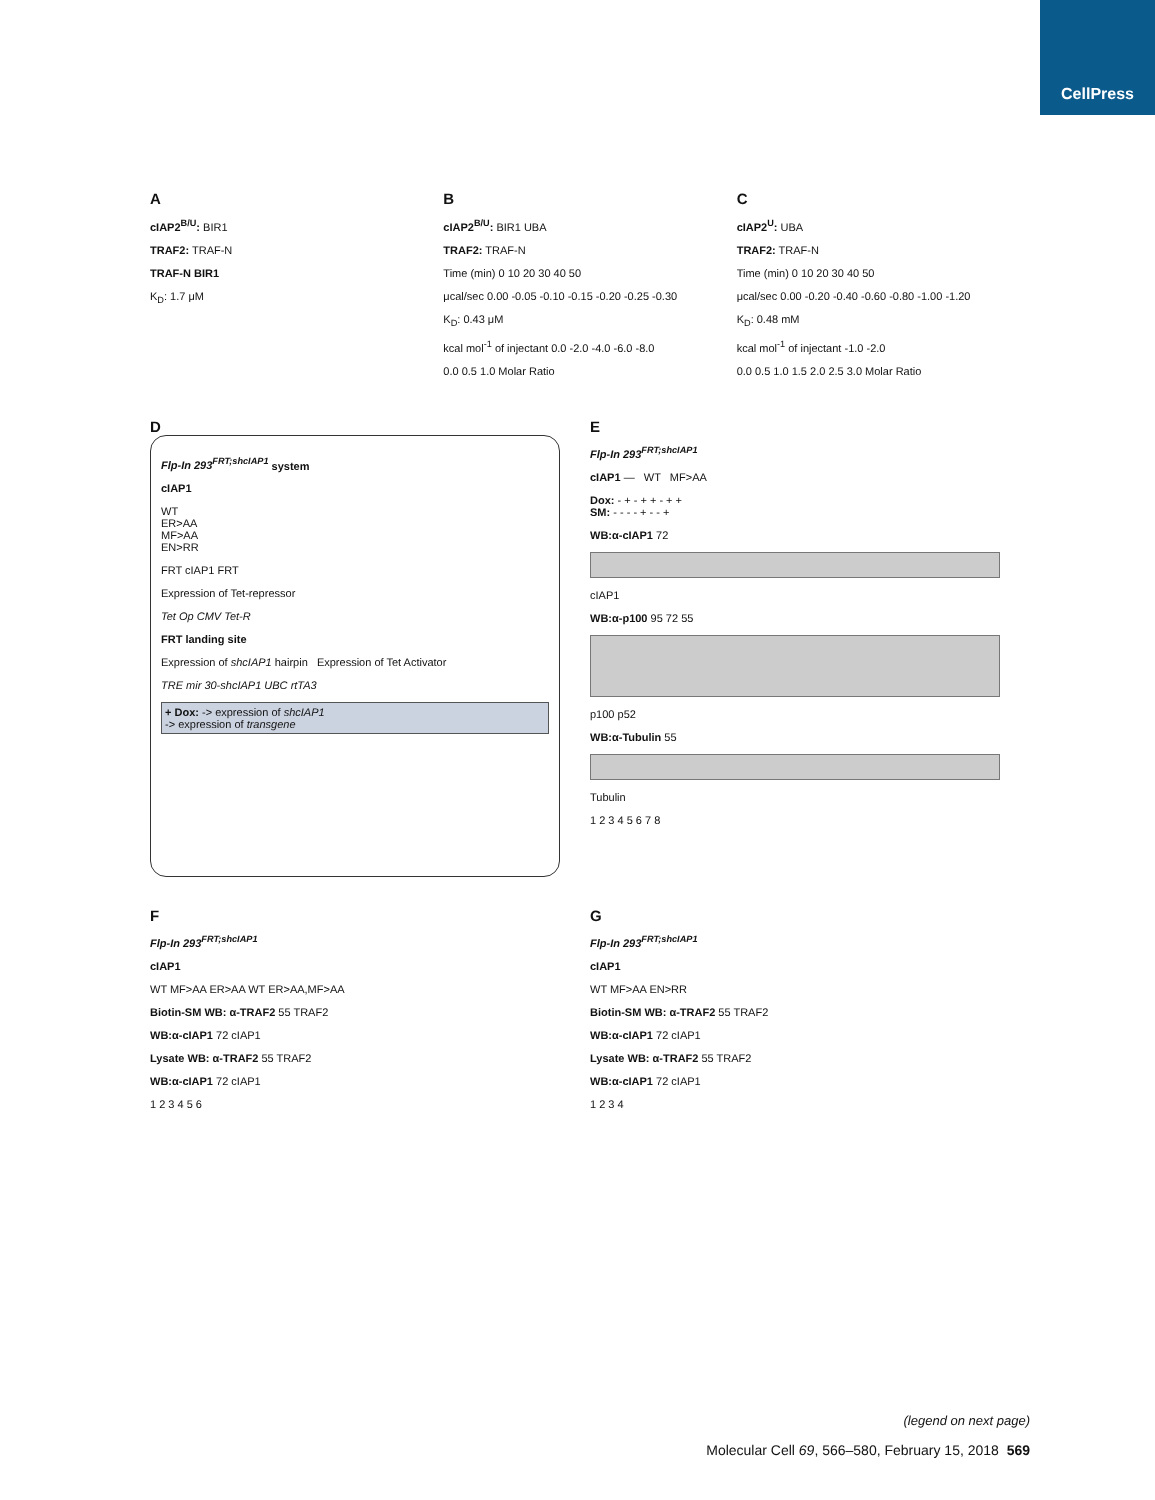CellPress
A
cIAP2<sup>B/U</sup>: BIR1
TRAF2: TRAF-N
TRAF-N BIR1
K<sub>D</sub>: 1.7 μM
B
cIAP2<sup>B/U</sup>: BIR1 UBA
TRAF2: TRAF-N
Time (min) 0 10 20 30 40 50
μcal/sec 0.00 -0.05 -0.10 -0.15 -0.20 -0.25 -0.30
K<sub>D</sub>: 0.43 μM
kcal mol<sup>-1</sup> of injectant 0.0 -2.0 -4.0 -6.0 -8.0
0.0 0.5 1.0 Molar Ratio
C
cIAP2<sup>U</sup>: UBA
TRAF2: TRAF-N
Time (min) 0 10 20 30 40 50
μcal/sec 0.00 -0.20 -0.40 -0.60 -0.80 -1.00 -1.20
K<sub>D</sub>: 0.48 mM
kcal mol<sup>-1</sup> of injectant -1.0 -2.0
0.0 0.5 1.0 1.5 2.0 2.5 3.0 Molar Ratio
D
Flp-In 293<sup>FRT;shcIAP1</sup> system
cIAP1
WT
ER>AA
MF>AA
EN>RR
FRT cIAP1 FRT
Expression of Tet-repressor
Tet Op CMV Tet-R
FRT landing site
Expression of shcIAP1 hairpin Expression of Tet Activator
TRE mir 30-shcIAP1 UBC rtTA3
+ Dox: -> expression of shcIAP1
-> expression of transgene
E
Flp-In 293<sup>FRT;shcIAP1</sup>
cIAP1 — WT MF>AA
Dox: - + - + + - + +
SM: - - - - + - - +
WB:α-cIAP1 72
cIAP1
WB:α-p100 95 72 55
p100 p52
WB:α-Tubulin 55
Tubulin
1 2 3 4 5 6 7 8
F
Flp-In 293<sup>FRT;shcIAP1</sup>
cIAP1
WT MF>AA ER>AA WT ER>AA,MF>AA
Biotin-SM WB: α-TRAF2 55 TRAF2
WB:α-cIAP1 72 cIAP1
Lysate WB: α-TRAF2 55 TRAF2
WB:α-cIAP1 72 cIAP1
1 2 3 4 5 6
G
Flp-In 293<sup>FRT;shcIAP1</sup>
cIAP1
WT MF>AA EN>RR
Biotin-SM WB: α-TRAF2 55 TRAF2
WB:α-cIAP1 72 cIAP1
Lysate WB: α-TRAF2 55 TRAF2
WB:α-cIAP1 72 cIAP1
1 2 3 4
(legend on next page)
Molecular Cell 69, 566–580, February 15, 2018 569